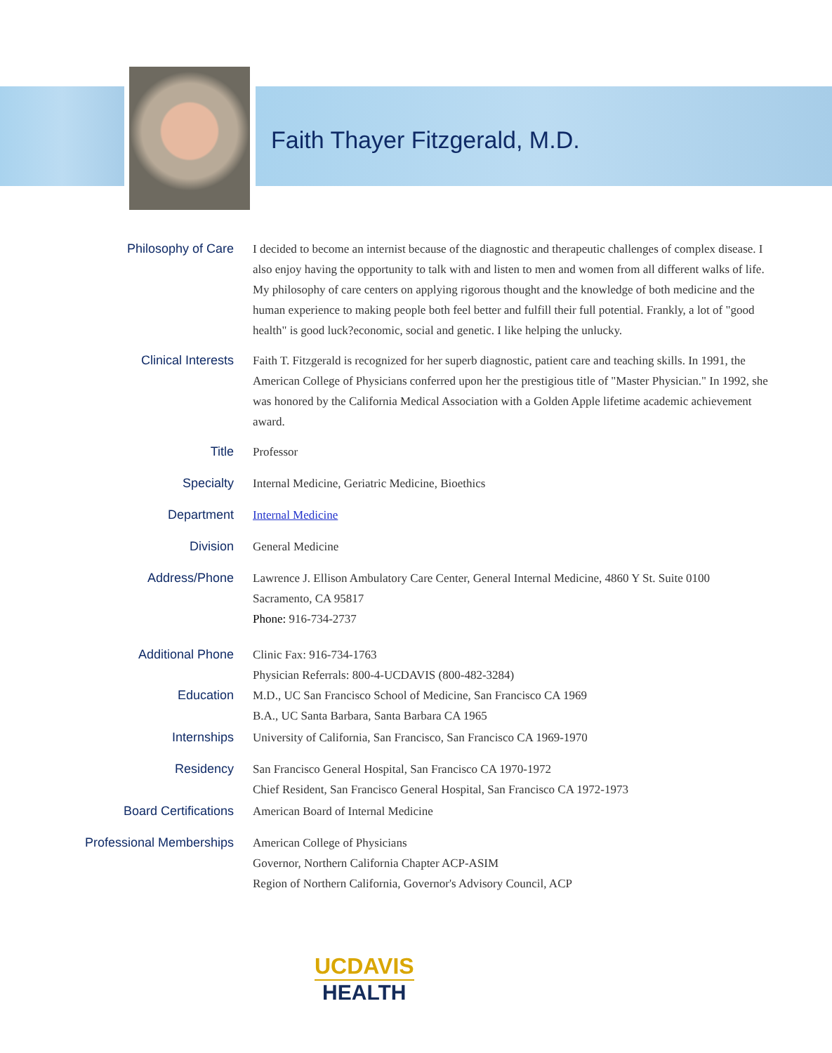Faith Thayer Fitzgerald, M.D.
Philosophy of Care
I decided to become an internist because of the diagnostic and therapeutic challenges of complex disease. I also enjoy having the opportunity to talk with and listen to men and women from all different walks of life. My philosophy of care centers on applying rigorous thought and the knowledge of both medicine and the human experience to making people both feel better and fulfill their full potential. Frankly, a lot of "good health" is good luck?economic, social and genetic. I like helping the unlucky.
Clinical Interests
Faith T. Fitzgerald is recognized for her superb diagnostic, patient care and teaching skills. In 1991, the American College of Physicians conferred upon her the prestigious title of "Master Physician." In 1992, she was honored by the California Medical Association with a Golden Apple lifetime academic achievement award.
Title
Professor
Specialty
Internal Medicine, Geriatric Medicine, Bioethics
Department
Internal Medicine
Division
General Medicine
Address/Phone
Lawrence J. Ellison Ambulatory Care Center, General Internal Medicine, 4860 Y St. Suite 0100
Sacramento, CA 95817
Phone: 916-734-2737
Additional Phone
Clinic Fax: 916-734-1763
Physician Referrals: 800-4-UCDAVIS (800-482-3284)
Education
M.D., UC San Francisco School of Medicine, San Francisco CA 1969
B.A., UC Santa Barbara, Santa Barbara CA 1965
Internships
University of California, San Francisco, San Francisco CA 1969-1970
Residency
San Francisco General Hospital, San Francisco CA 1970-1972
Chief Resident, San Francisco General Hospital, San Francisco CA 1972-1973
Board Certifications
American Board of Internal Medicine
Professional Memberships
American College of Physicians
Governor, Northern California Chapter ACP-ASIM
Region of Northern California, Governor's Advisory Council, ACP
UCDAVIS
HEALTH